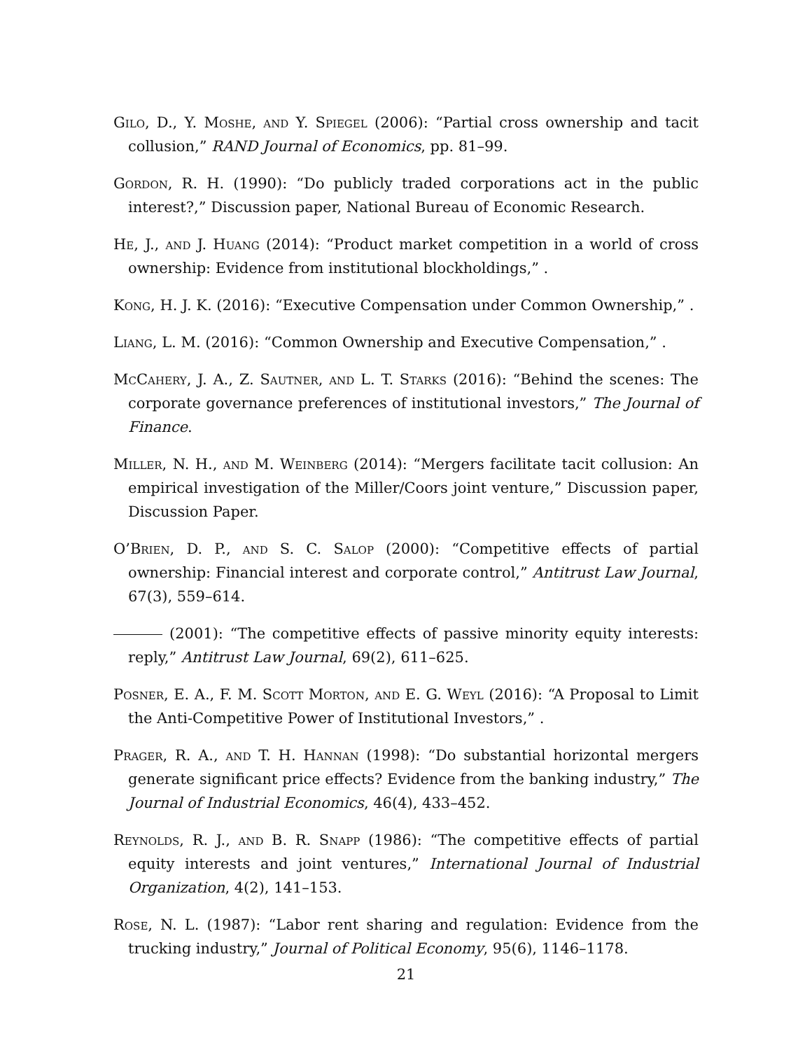Gilo, D., Y. Moshe, and Y. Spiegel (2006): “Partial cross ownership and tacit collusion,” RAND Journal of Economics, pp. 81–99.
Gordon, R. H. (1990): “Do publicly traded corporations act in the public interest?,” Discussion paper, National Bureau of Economic Research.
He, J., and J. Huang (2014): “Product market competition in a world of cross ownership: Evidence from institutional blockholdings,” .
Kong, H. J. K. (2016): “Executive Compensation under Common Ownership,” .
Liang, L. M. (2016): “Common Ownership and Executive Compensation,” .
McCahery, J. A., Z. Sautner, and L. T. Starks (2016): “Behind the scenes: The corporate governance preferences of institutional investors,” The Journal of Finance.
Miller, N. H., and M. Weinberg (2014): “Mergers facilitate tacit collusion: An empirical investigation of the Miller/Coors joint venture,” Discussion paper, Discussion Paper.
O’Brien, D. P., and S. C. Salop (2000): “Competitive effects of partial ownership: Financial interest and corporate control,” Antitrust Law Journal, 67(3), 559–614.
(2001): “The competitive effects of passive minority equity interests: reply,” Antitrust Law Journal, 69(2), 611–625.
Posner, E. A., F. M. Scott Morton, and E. G. Weyl (2016): “A Proposal to Limit the Anti-Competitive Power of Institutional Investors,” .
Prager, R. A., and T. H. Hannan (1998): “Do substantial horizontal mergers generate significant price effects? Evidence from the banking industry,” The Journal of Industrial Economics, 46(4), 433–452.
Reynolds, R. J., and B. R. Snapp (1986): “The competitive effects of partial equity interests and joint ventures,” International Journal of Industrial Organization, 4(2), 141–153.
Rose, N. L. (1987): “Labor rent sharing and regulation: Evidence from the trucking industry,” Journal of Political Economy, 95(6), 1146–1178.
21